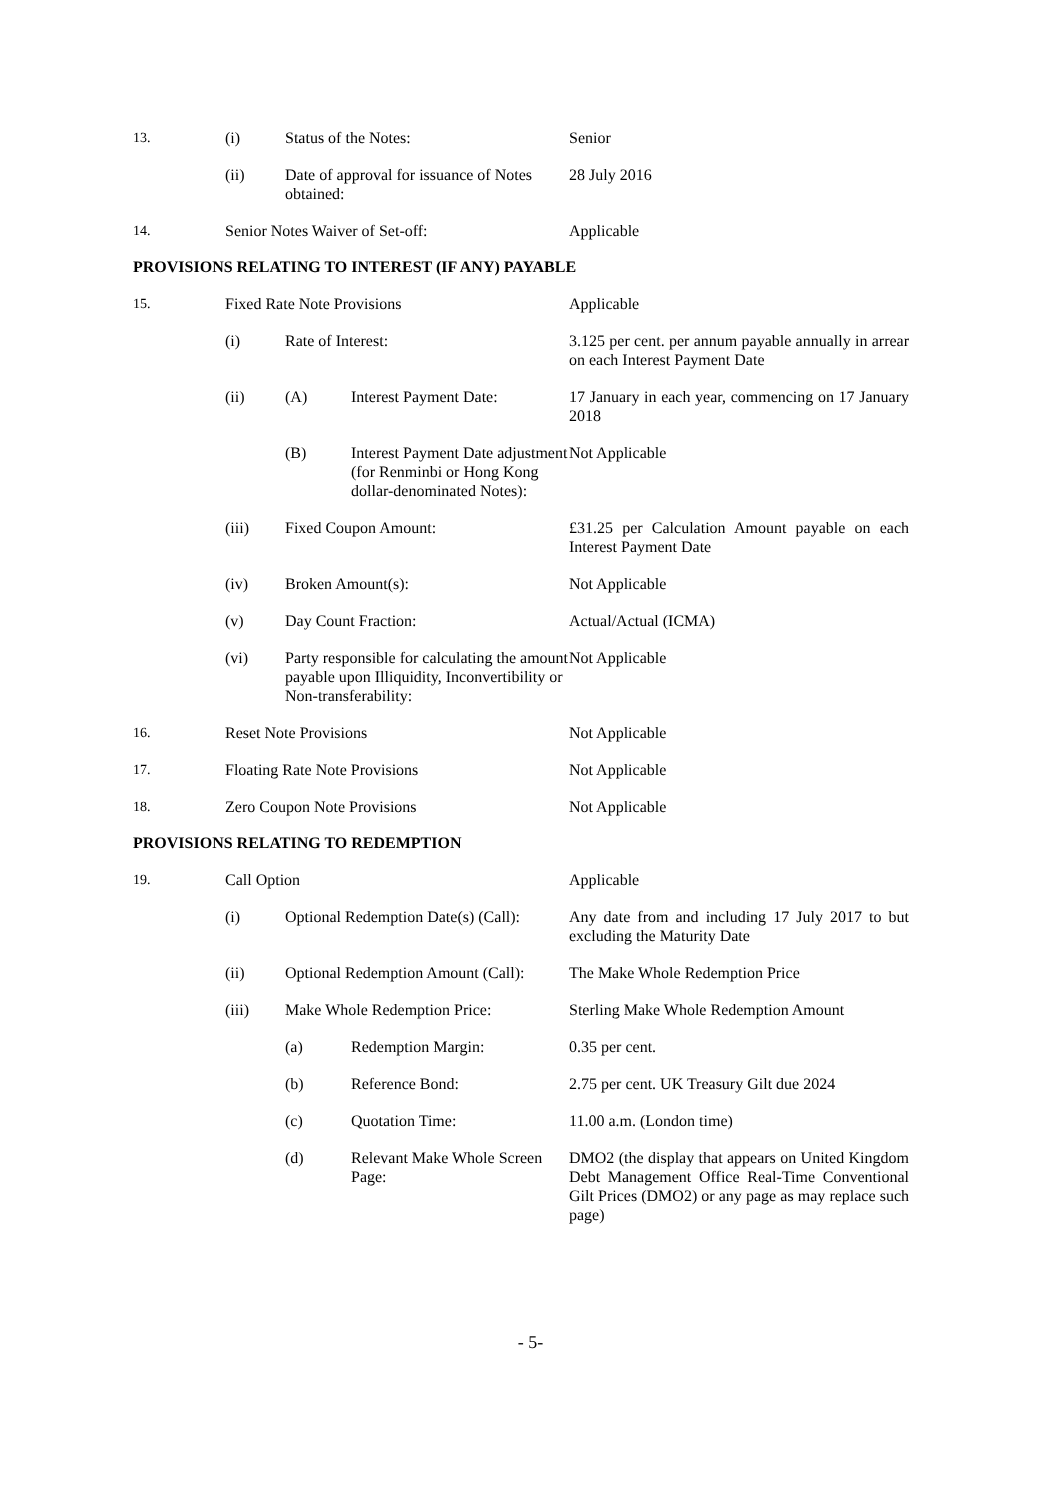| 13. | (i) | Status of the Notes: | Senior |
| | (ii) | Date of approval for issuance of Notes obtained: | 28 July 2016 |
| 14. | Senior Notes Waiver of Set-off: | | Applicable |
PROVISIONS RELATING TO INTEREST (IF ANY) PAYABLE
| 15. | Fixed Rate Note Provisions | | | Applicable |
| | (i) | Rate of Interest: | | 3.125 per cent. per annum payable annually in arrear on each Interest Payment Date |
| | (ii) | (A) | Interest Payment Date: | 17 January in each year, commencing on 17 January 2018 |
| | | (B) | Interest Payment Date adjustment (for Renminbi or Hong Kong dollar-denominated Notes): | Not Applicable |
| | (iii) | Fixed Coupon Amount: | | £31.25 per Calculation Amount payable on each Interest Payment Date |
| | (iv) | Broken Amount(s): | | Not Applicable |
| | (v) | Day Count Fraction: | | Actual/Actual (ICMA) |
| | (vi) | Party responsible for calculating the amount payable upon Illiquidity, Inconvertibility or Non-transferability: | | Not Applicable |
| 16. | Reset Note Provisions | | | Not Applicable |
| 17. | Floating Rate Note Provisions | | | Not Applicable |
| 18. | Zero Coupon Note Provisions | | | Not Applicable |
PROVISIONS RELATING TO REDEMPTION
| 19. | Call Option | | | Applicable |
| | (i) | Optional Redemption Date(s) (Call): | | Any date from and including 17 July 2017 to but excluding the Maturity Date |
| | (ii) | Optional Redemption Amount (Call): | | The Make Whole Redemption Price |
| | (iii) | Make Whole Redemption Price: | | Sterling Make Whole Redemption Amount |
| | | (a) | Redemption Margin: | 0.35 per cent. |
| | | (b) | Reference Bond: | 2.75 per cent. UK Treasury Gilt due 2024 |
| | | (c) | Quotation Time: | 11.00 a.m. (London time) |
| | | (d) | Relevant Make Whole Screen Page: | DMO2 (the display that appears on United Kingdom Debt Management Office Real-Time Conventional Gilt Prices (DMO2) or any page as may replace such page) |
- 5-